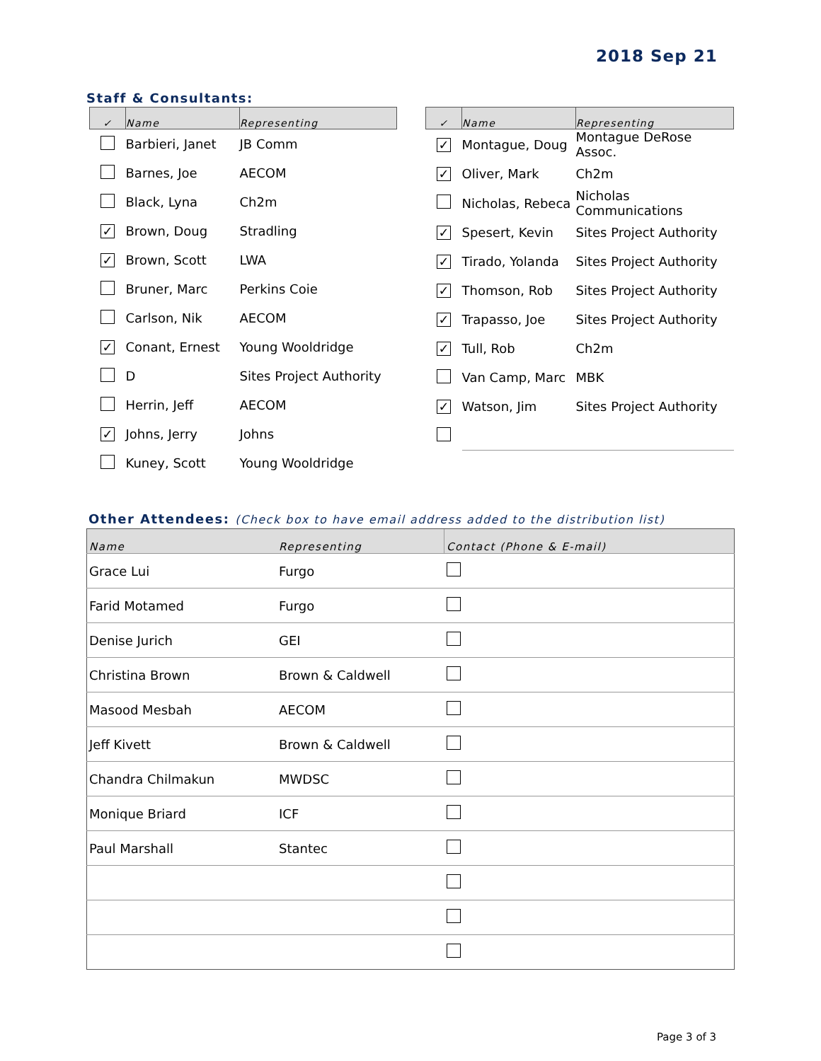2018 Sep 21
Staff & Consultants:
| ✓ | Name | Representing |
| --- | --- | --- |
| | Barbieri, Janet | JB Comm |
| | Barnes, Joe | AECOM |
| | Black, Lyna | Ch2m |
| ✓ | Brown, Doug | Stradling |
| ✓ | Brown, Scott | LWA |
| | Bruner, Marc | Perkins Coie |
| | Carlson, Nik | AECOM |
| ✓ | Conant, Ernest | Young Wooldridge |
| | D | Sites Project Authority |
| | Herrin, Jeff | AECOM |
| ✓ | Johns, Jerry | Johns |
| | Kuney, Scott | Young Wooldridge |
| ✓ | Name | Representing |
| --- | --- | --- |
| ✓ | Montague, Doug | Montague DeRose Assoc. |
| ✓ | Oliver, Mark | Ch2m |
| | Nicholas, Rebeca | Nicholas Communications |
| ✓ | Spesert, Kevin | Sites Project Authority |
| ✓ | Tirado, Yolanda | Sites Project Authority |
| ✓ | Thomson, Rob | Sites Project Authority |
| ✓ | Trapasso, Joe | Sites Project Authority |
| ✓ | Tull, Rob | Ch2m |
| | Van Camp, Marc | MBK |
| ✓ | Watson, Jim | Sites Project Authority |
Other Attendees: (Check box to have email address added to the distribution list)
| Name | Representing | Contact (Phone & E-mail) |
| --- | --- | --- |
| Grace Lui | Furgo | |
| Farid Motamed | Furgo | |
| Denise Jurich | GEI | |
| Christina Brown | Brown & Caldwell | |
| Masood Mesbah | AECOM | |
| Jeff Kivett | Brown & Caldwell | |
| Chandra Chilmakun | MWDSC | |
| Monique Briard | ICF | |
| Paul Marshall | Stantec | |
Page 3 of 3